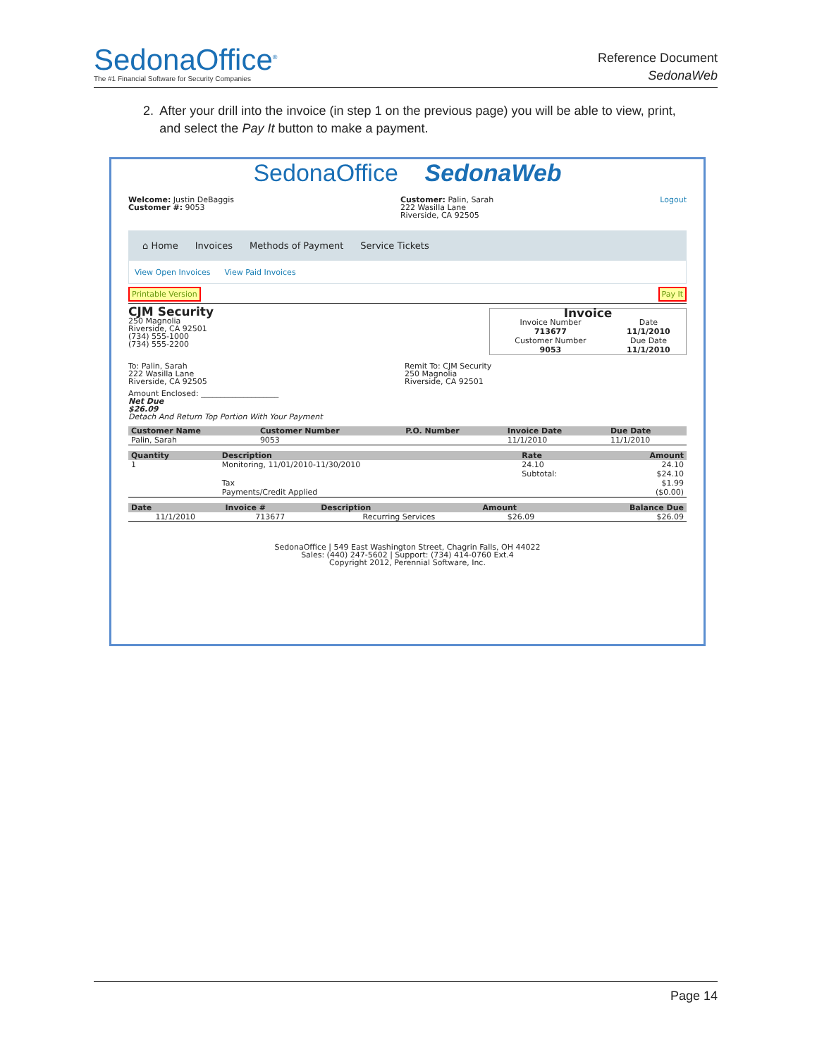SedonaOffice<sup>®</sup>
The #1 Financial Software for Security Companies
Reference Document
SedonaWeb
2. After your drill into the invoice (in step 1 on the previous page) you will be able to view, print, and select the Pay It button to make a payment.
SedonaOffice SedonaWeb
Welcome: Justin DeBaggis
Customer #: 9053
Customer: Palin, Sarah
222 Wasilla Lane
Riverside, CA 92505
Logout
⌂ Home Invoices Methods of Payment Service Tickets
View Open Invoices View Paid Invoices
Printable Version Pay It
CJM Security
250 Magnolia
Riverside, CA 92501
(734) 555-1000
(734) 555-2200
| Invoice | |
| --- | --- |
| Invoice Number | Date |
| 713677 | 11/1/2010 |
| Customer Number | Due Date |
| 9053 | 11/1/2010 |
To: Palin, Sarah
222 Wasilla Lane
Riverside, CA 92505
Remit To: CJM Security
250 Magnolia
Riverside, CA 92501
Amount Enclosed: ____________________
Net Due
$26.09
Detach And Return Top Portion With Your Payment
| Customer Name | Customer Number | P.O. Number | Invoice Date | Due Date |
| --- | --- | --- | --- | --- |
| Palin, Sarah | 9053 | | 11/1/2010 | 11/1/2010 |
| Quantity | Description | Rate | Amount |
| --- | --- | --- | --- |
| 1 | Monitoring, 11/01/2010-11/30/2010 | 24.10 | 24.10 |
| | | Subtotal: | $24.10 |
| | Tax | | $1.99 |
| | Payments/Credit Applied | | ($0.00) |
| Date | Invoice # | Description | Amount | Balance Due |
| --- | --- | --- | --- | --- |
| 11/1/2010 | 713677 | Recurring Services | $26.09 | $26.09 |
SedonaOffice | 549 East Washington Street, Chagrin Falls, OH 44022
Sales: (440) 247-5602 | Support: (734) 414-0760 Ext.4
Copyright 2012, Perennial Software, Inc.
Page 14